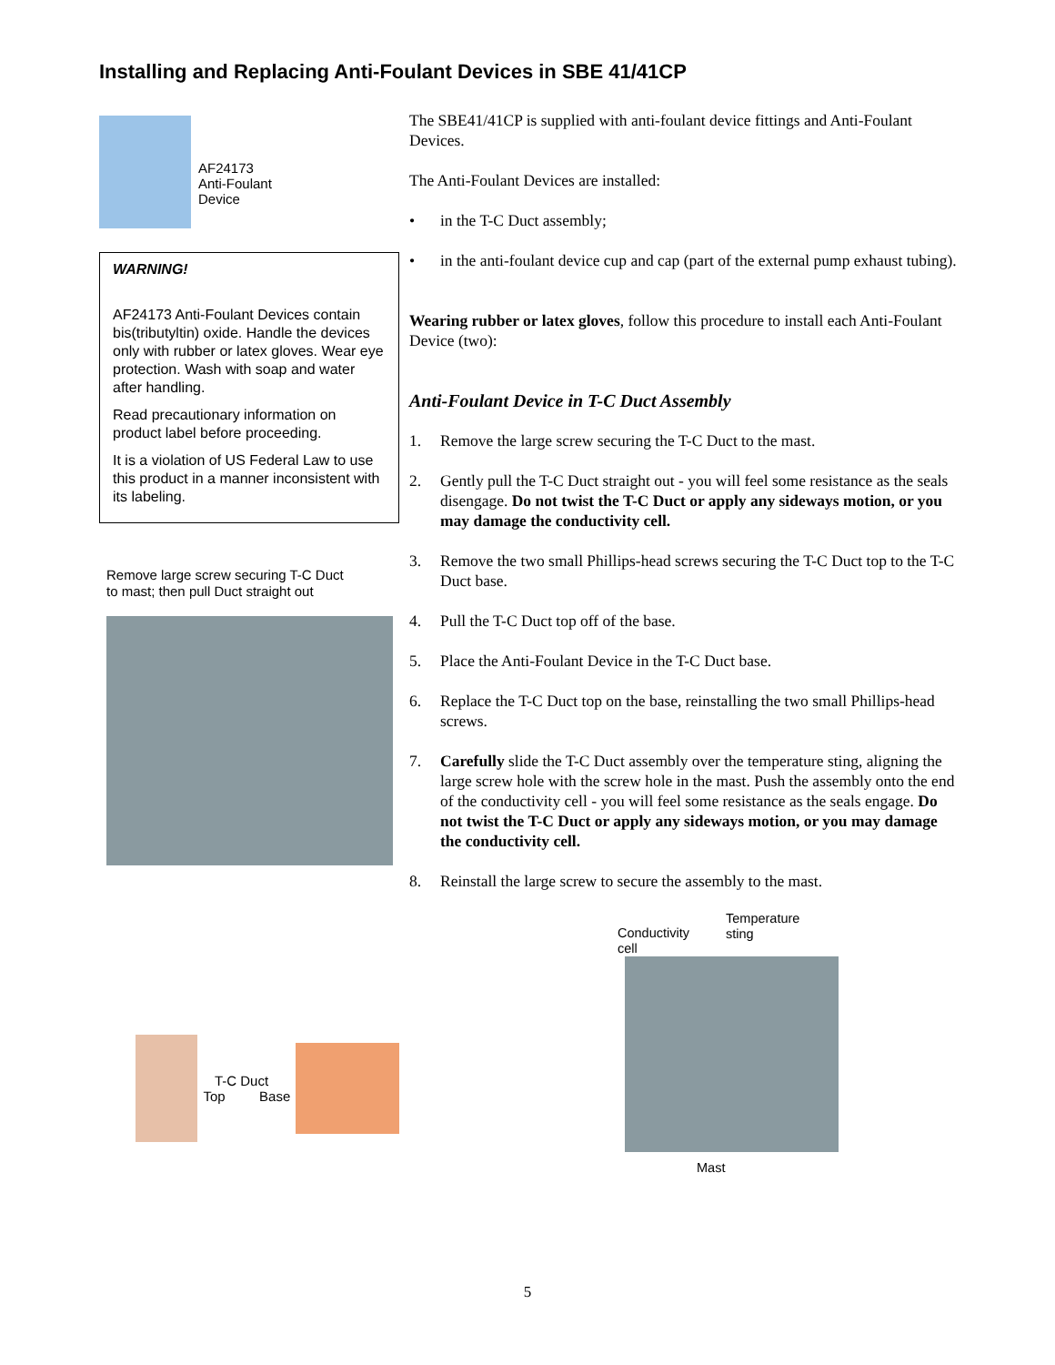Installing and Replacing Anti-Foulant Devices in SBE 41/41CP
AF24173
Anti-Foulant
Device
WARNING!
AF24173 Anti-Foulant Devices contain bis(tributyltin) oxide. Handle the devices only with rubber or latex gloves. Wear eye protection. Wash with soap and water after handling.
Read precautionary information on product label before proceeding.
It is a violation of US Federal Law to use this product in a manner inconsistent with its labeling.
Remove large screw securing T-C Duct
to mast; then pull Duct straight out
T-C Duct
Top Base
The SBE41/41CP is supplied with anti-foulant device fittings and Anti-Foulant Devices.
The Anti-Foulant Devices are installed:
• in the T-C Duct assembly;
• in the anti-foulant device cup and cap (part of the external pump exhaust tubing).
Wearing rubber or latex gloves, follow this procedure to install each Anti-Foulant Device (two):
Anti-Foulant Device in T-C Duct Assembly
1. Remove the large screw securing the T-C Duct to the mast.
2. Gently pull the T-C Duct straight out - you will feel some resistance as the seals disengage. Do not twist the T-C Duct or apply any sideways motion, or you may damage the conductivity cell.
3. Remove the two small Phillips-head screws securing the T-C Duct top to the T-C Duct base.
4. Pull the T-C Duct top off of the base.
5. Place the Anti-Foulant Device in the T-C Duct base.
6. Replace the T-C Duct top on the base, reinstalling the two small Phillips-head screws.
7. Carefully slide the T-C Duct assembly over the temperature sting, aligning the large screw hole with the screw hole in the mast. Push the assembly onto the end of the conductivity cell - you will feel some resistance as the seals engage. Do not twist the T-C Duct or apply any sideways motion, or you may damage the conductivity cell.
8. Reinstall the large screw to secure the assembly to the mast.
Conductivity
cell Temperature
sting
Mast
5